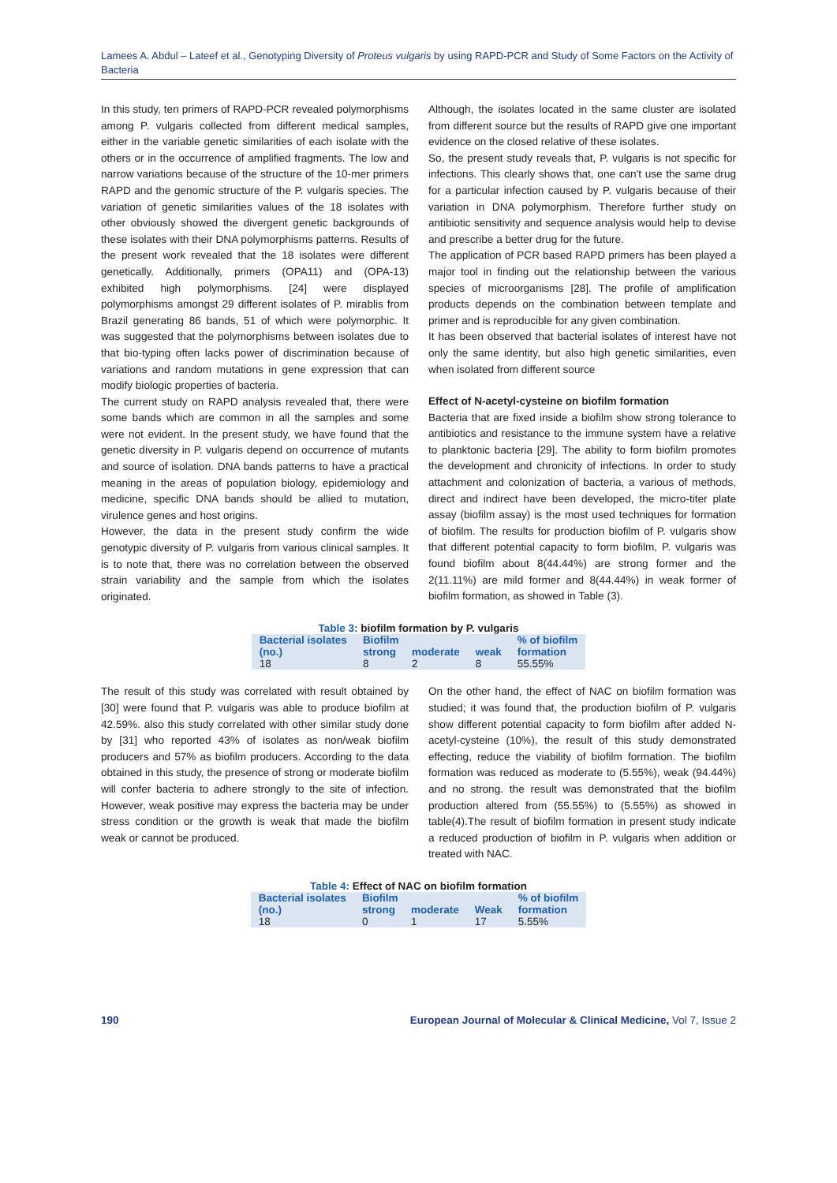Lamees A. Abdul – Lateef et al., Genotyping Diversity of Proteus vulgaris by using RAPD-PCR and Study of Some Factors on the Activity of Bacteria
In this study, ten primers of RAPD-PCR revealed polymorphisms among P. vulgaris collected from different medical samples, either in the variable genetic similarities of each isolate with the others or in the occurrence of amplified fragments. The low and narrow variations because of the structure of the 10-mer primers RAPD and the genomic structure of the P. vulgaris species. The variation of genetic similarities values of the 18 isolates with other obviously showed the divergent genetic backgrounds of these isolates with their DNA polymorphisms patterns. Results of the present work revealed that the 18 isolates were different genetically. Additionally, primers (OPA11) and (OPA-13) exhibited high polymorphisms. [24] were displayed polymorphisms amongst 29 different isolates of P. mirablis from Brazil generating 86 bands, 51 of which were polymorphic. It was suggested that the polymorphisms between isolates due to that bio-typing often lacks power of discrimination because of variations and random mutations in gene expression that can modify biologic properties of bacteria.
The current study on RAPD analysis revealed that, there were some bands which are common in all the samples and some were not evident. In the present study, we have found that the genetic diversity in P. vulgaris depend on occurrence of mutants and source of isolation. DNA bands patterns to have a practical meaning in the areas of population biology, epidemiology and medicine, specific DNA bands should be allied to mutation, virulence genes and host origins.
However, the data in the present study confirm the wide genotypic diversity of P. vulgaris from various clinical samples. It is to note that, there was no correlation between the observed strain variability and the sample from which the isolates originated.
Although, the isolates located in the same cluster are isolated from different source but the results of RAPD give one important evidence on the closed relative of these isolates.
So, the present study reveals that, P. vulgaris is not specific for infections. This clearly shows that, one can't use the same drug for a particular infection caused by P. vulgaris because of their variation in DNA polymorphism. Therefore further study on antibiotic sensitivity and sequence analysis would help to devise and prescribe a better drug for the future.
The application of PCR based RAPD primers has been played a major tool in finding out the relationship between the various species of microorganisms [28]. The profile of amplification products depends on the combination between template and primer and is reproducible for any given combination.
It has been observed that bacterial isolates of interest have not only the same identity, but also high genetic similarities, even when isolated from different source
Effect of N-acetyl-cysteine on biofilm formation
Bacteria that are fixed inside a biofilm show strong tolerance to antibiotics and resistance to the immune system have a relative to planktonic bacteria [29]. The ability to form biofilm promotes the development and chronicity of infections. In order to study attachment and colonization of bacteria, a various of methods, direct and indirect have been developed, the micro-titer plate assay (biofilm assay) is the most used techniques for formation of biofilm. The results for production biofilm of P. vulgaris show that different potential capacity to form biofilm, P. vulgaris was found biofilm about 8(44.44%) are strong former and the 2(11.11%) are mild former and 8(44.44%) in weak former of biofilm formation, as showed in Table (3).
Table 3: biofilm formation by P. vulgaris
| Bacterial isolates | Biofilm | | | % of biofilm |
| --- | --- | --- | --- | --- |
| (no.) | strong | moderate | weak | formation |
| 18 | 8 | 2 | 8 | 55.55% |
The result of this study was correlated with result obtained by [30] were found that P. vulgaris was able to produce biofilm at 42.59%. also this study correlated with other similar study done by [31] who reported 43% of isolates as non/weak biofilm producers and 57% as biofilm producers. According to the data obtained in this study, the presence of strong or moderate biofilm will confer bacteria to adhere strongly to the site of infection. However, weak positive may express the bacteria may be under stress condition or the growth is weak that made the biofilm weak or cannot be produced.
On the other hand, the effect of NAC on biofilm formation was studied; it was found that, the production biofilm of P. vulgaris show different potential capacity to form biofilm after added N-acetyl-cysteine (10%), the result of this study demonstrated effecting, reduce the viability of biofilm formation. The biofilm formation was reduced as moderate to (5.55%), weak (94.44%) and no strong. the result was demonstrated that the biofilm production altered from (55.55%) to (5.55%) as showed in table(4).The result of biofilm formation in present study indicate a reduced production of biofilm in P. vulgaris when addition or treated with NAC.
Table 4: Effect of NAC on biofilm formation
| Bacterial isolates | Biofilm | | | % of biofilm |
| --- | --- | --- | --- | --- |
| (no.) | strong | moderate | Weak | formation |
| 18 | 0 | 1 | 17 | 5.55% |
190 European Journal of Molecular & Clinical Medicine, Vol 7, Issue 2